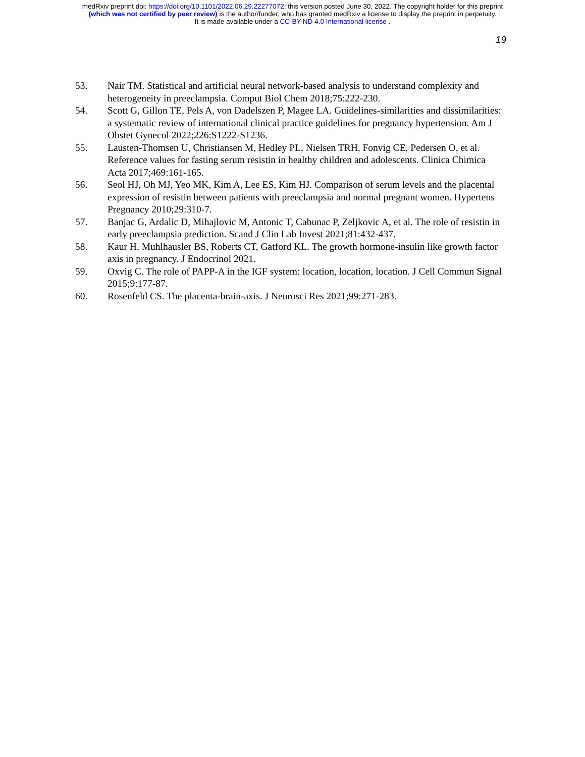medRxiv preprint doi: https://doi.org/10.1101/2022.06.29.22277072; this version posted June 30, 2022. The copyright holder for this preprint
(which was not certified by peer review) is the author/funder, who has granted medRxiv a license to display the preprint in perpetuity.
It is made available under a CC-BY-ND 4.0 International license .
19
53. Nair TM. Statistical and artificial neural network-based analysis to understand complexity and heterogeneity in preeclampsia. Comput Biol Chem 2018;75:222-230.
54. Scott G, Gillon TE, Pels A, von Dadelszen P, Magee LA. Guidelines-similarities and dissimilarities: a systematic review of international clinical practice guidelines for pregnancy hypertension. Am J Obstet Gynecol 2022;226:S1222-S1236.
55. Lausten-Thomsen U, Christiansen M, Hedley PL, Nielsen TRH, Fonvig CE, Pedersen O, et al. Reference values for fasting serum resistin in healthy children and adolescents. Clinica Chimica Acta 2017;469:161-165.
56. Seol HJ, Oh MJ, Yeo MK, Kim A, Lee ES, Kim HJ. Comparison of serum levels and the placental expression of resistin between patients with preeclampsia and normal pregnant women. Hypertens Pregnancy 2010;29:310-7.
57. Banjac G, Ardalic D, Mihajlovic M, Antonic T, Cabunac P, Zeljkovic A, et al. The role of resistin in early preeclampsia prediction. Scand J Clin Lab Invest 2021;81:432-437.
58. Kaur H, Muhlhausler BS, Roberts CT, Gatford KL. The growth hormone-insulin like growth factor axis in pregnancy. J Endocrinol 2021.
59. Oxvig C. The role of PAPP-A in the IGF system: location, location, location. J Cell Commun Signal 2015;9:177-87.
60. Rosenfeld CS. The placenta-brain-axis. J Neurosci Res 2021;99:271-283.